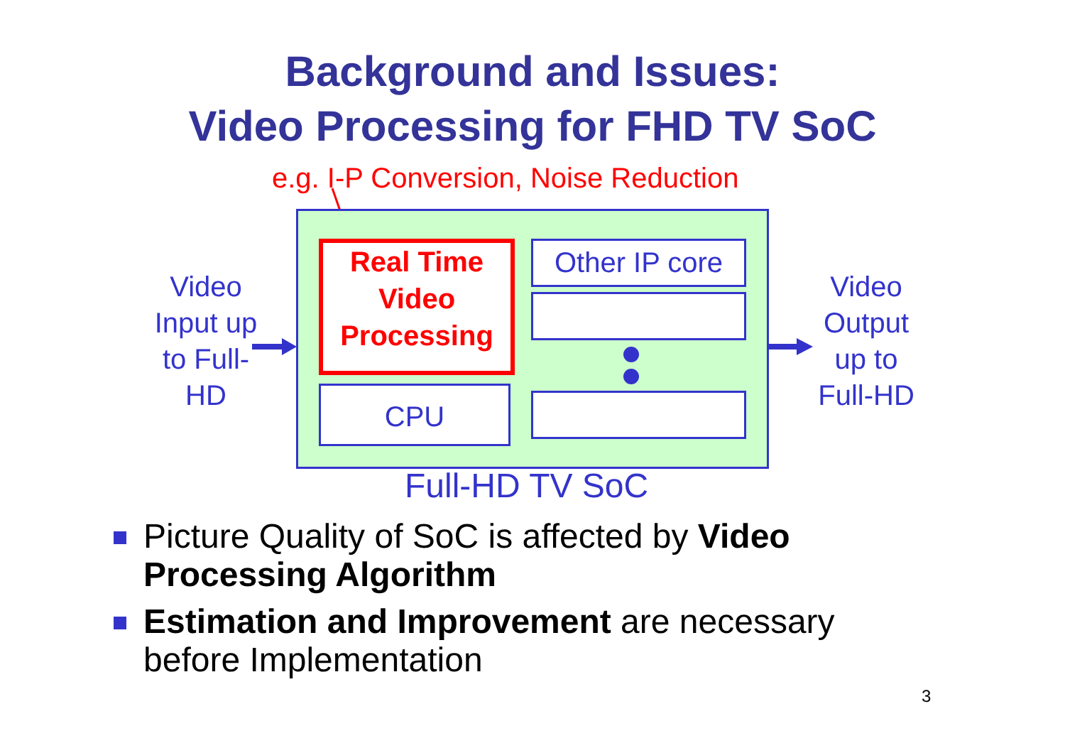Background and Issues:
Video Processing for FHD TV SoC
e.g. I-P Conversion, Noise Reduction
Video Input up to Full-HD
Real Time Video Processing
Other IP core
CPU
Video Output up to Full-HD
Full-HD TV SoC
Picture Quality of SoC is affected by Video Processing Algorithm
Estimation and Improvement are necessary before Implementation
3